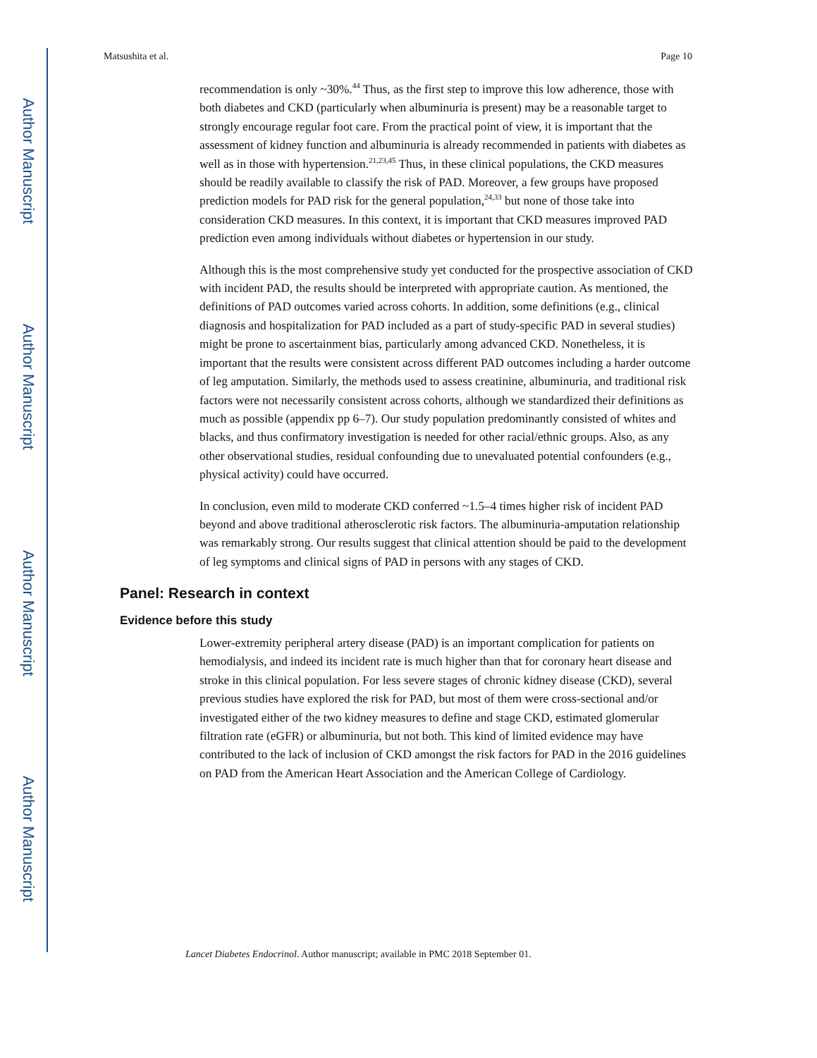Author Manuscript
Author Manuscript
Author Manuscript
Author Manuscript
Matsushita et al. Page 10
recommendation is only ~30%.<sup>44</sup> Thus, as the first step to improve this low adherence, those with both diabetes and CKD (particularly when albuminuria is present) may be a reasonable target to strongly encourage regular foot care. From the practical point of view, it is important that the assessment of kidney function and albuminuria is already recommended in patients with diabetes as well as in those with hypertension.<sup>21,23,45</sup> Thus, in these clinical populations, the CKD measures should be readily available to classify the risk of PAD. Moreover, a few groups have proposed prediction models for PAD risk for the general population,<sup>24,33</sup> but none of those take into consideration CKD measures. In this context, it is important that CKD measures improved PAD prediction even among individuals without diabetes or hypertension in our study.
Although this is the most comprehensive study yet conducted for the prospective association of CKD with incident PAD, the results should be interpreted with appropriate caution. As mentioned, the definitions of PAD outcomes varied across cohorts. In addition, some definitions (e.g., clinical diagnosis and hospitalization for PAD included as a part of study-specific PAD in several studies) might be prone to ascertainment bias, particularly among advanced CKD. Nonetheless, it is important that the results were consistent across different PAD outcomes including a harder outcome of leg amputation. Similarly, the methods used to assess creatinine, albuminuria, and traditional risk factors were not necessarily consistent across cohorts, although we standardized their definitions as much as possible (appendix pp 6–7). Our study population predominantly consisted of whites and blacks, and thus confirmatory investigation is needed for other racial/ethnic groups. Also, as any other observational studies, residual confounding due to unevaluated potential confounders (e.g., physical activity) could have occurred.
In conclusion, even mild to moderate CKD conferred ~1.5–4 times higher risk of incident PAD beyond and above traditional atherosclerotic risk factors. The albuminuria-amputation relationship was remarkably strong. Our results suggest that clinical attention should be paid to the development of leg symptoms and clinical signs of PAD in persons with any stages of CKD.
Panel: Research in context
Evidence before this study
Lower-extremity peripheral artery disease (PAD) is an important complication for patients on hemodialysis, and indeed its incident rate is much higher than that for coronary heart disease and stroke in this clinical population. For less severe stages of chronic kidney disease (CKD), several previous studies have explored the risk for PAD, but most of them were cross-sectional and/or investigated either of the two kidney measures to define and stage CKD, estimated glomerular filtration rate (eGFR) or albuminuria, but not both. This kind of limited evidence may have contributed to the lack of inclusion of CKD amongst the risk factors for PAD in the 2016 guidelines on PAD from the American Heart Association and the American College of Cardiology.
Lancet Diabetes Endocrinol. Author manuscript; available in PMC 2018 September 01.